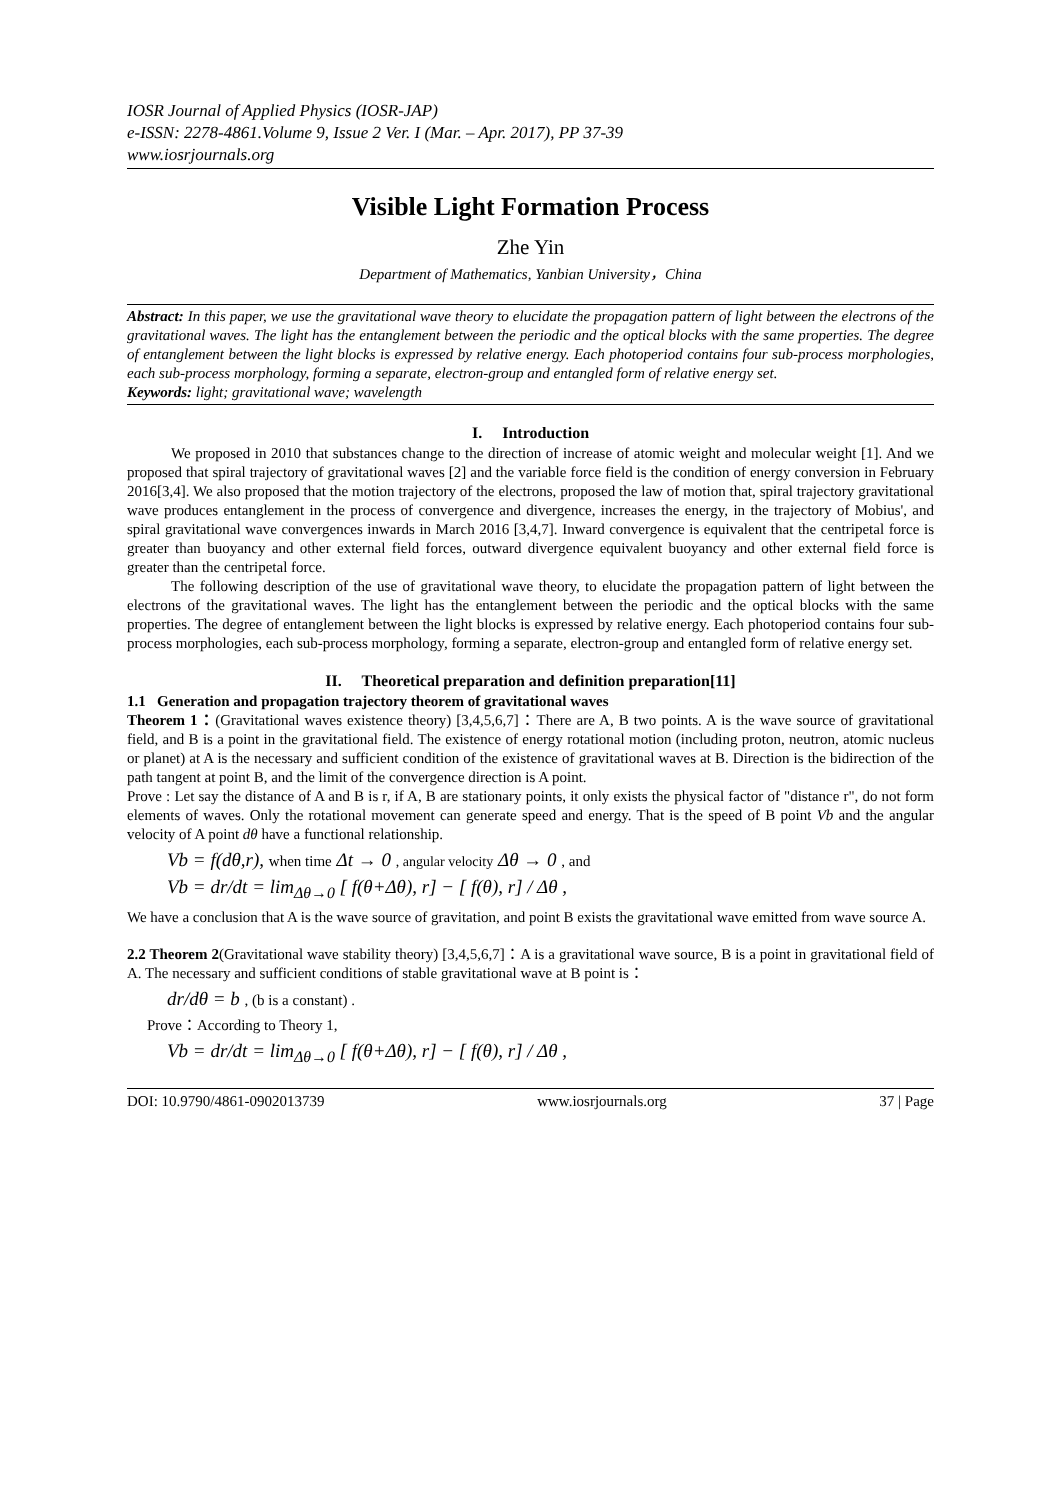IOSR Journal of Applied Physics (IOSR-JAP)
e-ISSN: 2278-4861.Volume 9, Issue 2 Ver. I (Mar. – Apr. 2017), PP 37-39
www.iosrjournals.org
Visible Light Formation Process
Zhe Yin
Department of Mathematics, Yanbian University，China
Abstract: In this paper, we use the gravitational wave theory to elucidate the propagation pattern of light between the electrons of the gravitational waves. The light has the entanglement between the periodic and the optical blocks with the same properties. The degree of entanglement between the light blocks is expressed by relative energy. Each photoperiod contains four sub-process morphologies, each sub-process morphology, forming a separate, electron-group and entangled form of relative energy set.
Keywords: light; gravitational wave; wavelength
I. Introduction
We proposed in 2010 that substances change to the direction of increase of atomic weight and molecular weight [1]. And we proposed that spiral trajectory of gravitational waves [2] and the variable force field is the condition of energy conversion in February 2016[3,4]. We also proposed that the motion trajectory of the electrons, proposed the law of motion that, spiral trajectory gravitational wave produces entanglement in the process of convergence and divergence, increases the energy, in the trajectory of Mobius', and spiral gravitational wave convergences inwards in March 2016 [3,4,7]. Inward convergence is equivalent that the centripetal force is greater than buoyancy and other external field forces, outward divergence equivalent buoyancy and other external field force is greater than the centripetal force.
The following description of the use of gravitational wave theory, to elucidate the propagation pattern of light between the electrons of the gravitational waves. The light has the entanglement between the periodic and the optical blocks with the same properties. The degree of entanglement between the light blocks is expressed by relative energy. Each photoperiod contains four sub-process morphologies, each sub-process morphology, forming a separate, electron-group and entangled form of relative energy set.
II. Theoretical preparation and definition preparation[11]
1.1 Generation and propagation trajectory theorem of gravitational waves
Theorem 1：(Gravitational waves existence theory) [3,4,5,6,7]：There are A, B two points. A is the wave source of gravitational field, and B is a point in the gravitational field. The existence of energy rotational motion (including proton, neutron, atomic nucleus or planet) at A is the necessary and sufficient condition of the existence of gravitational waves at B. Direction is the bidirection of the path tangent at point B, and the limit of the convergence direction is A point.
Prove : Let say the distance of A and B is r, if A, B are stationary points, it only exists the physical factor of "distance r", do not form elements of waves. Only the rotational movement can generate speed and energy. That is the speed of B point Vb and the angular velocity of A point dθ have a functional relationship.
Vb = f(dθ,r), when time Δt → 0 , angular velocity Δθ → 0 , and
Vb = dr/dt = lim<sub>Δθ→0</sub> [ f(θ+Δθ), r] − [ f(θ), r] / Δθ ,
We have a conclusion that A is the wave source of gravitation, and point B exists the gravitational wave emitted from wave source A.
2.2 Theorem 2(Gravitational wave stability theory) [3,4,5,6,7]：A is a gravitational wave source, B is a point in gravitational field of A. The necessary and sufficient conditions of stable gravitational wave at B point is：
dr/dθ = b , (b is a constant) .
Prove：According to Theory 1,
Vb = dr/dt = lim<sub>Δθ→0</sub> [ f(θ+Δθ), r] − [ f(θ), r] / Δθ ,
DOI: 10.9790/4861-0902013739 www.iosrjournals.org 37 | Page